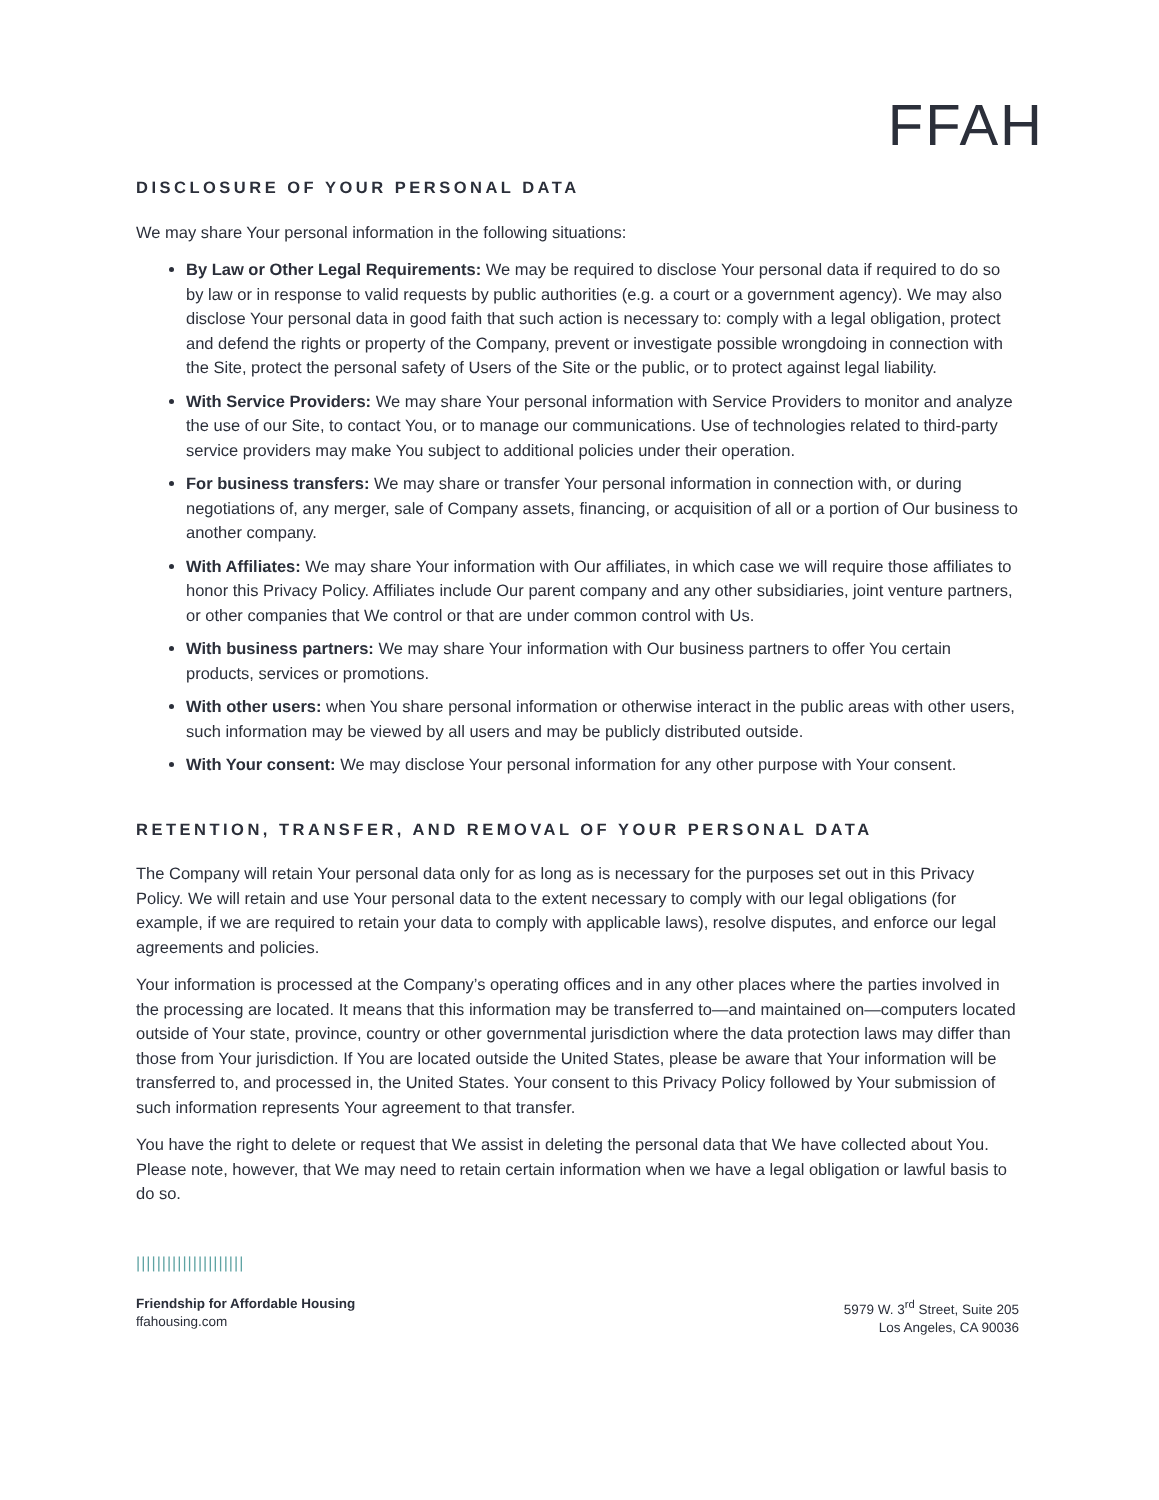FFAH
DISCLOSURE OF YOUR PERSONAL DATA
We may share Your personal information in the following situations:
By Law or Other Legal Requirements: We may be required to disclose Your personal data if required to do so by law or in response to valid requests by public authorities (e.g. a court or a government agency). We may also disclose Your personal data in good faith that such action is necessary to: comply with a legal obligation, protect and defend the rights or property of the Company, prevent or investigate possible wrongdoing in connection with the Site, protect the personal safety of Users of the Site or the public, or to protect against legal liability.
With Service Providers: We may share Your personal information with Service Providers to monitor and analyze the use of our Site, to contact You, or to manage our communications. Use of technologies related to third-party service providers may make You subject to additional policies under their operation.
For business transfers: We may share or transfer Your personal information in connection with, or during negotiations of, any merger, sale of Company assets, financing, or acquisition of all or a portion of Our business to another company.
With Affiliates: We may share Your information with Our affiliates, in which case we will require those affiliates to honor this Privacy Policy. Affiliates include Our parent company and any other subsidiaries, joint venture partners, or other companies that We control or that are under common control with Us.
With business partners: We may share Your information with Our business partners to offer You certain products, services or promotions.
With other users: when You share personal information or otherwise interact in the public areas with other users, such information may be viewed by all users and may be publicly distributed outside.
With Your consent: We may disclose Your personal information for any other purpose with Your consent.
RETENTION, TRANSFER, AND REMOVAL OF YOUR PERSONAL DATA
The Company will retain Your personal data only for as long as is necessary for the purposes set out in this Privacy Policy. We will retain and use Your personal data to the extent necessary to comply with our legal obligations (for example, if we are required to retain your data to comply with applicable laws), resolve disputes, and enforce our legal agreements and policies.
Your information is processed at the Company’s operating offices and in any other places where the parties involved in the processing are located. It means that this information may be transferred to—and maintained on—computers located outside of Your state, province, country or other governmental jurisdiction where the data protection laws may differ than those from Your jurisdiction. If You are located outside the United States, please be aware that Your information will be transferred to, and processed in, the United States. Your consent to this Privacy Policy followed by Your submission of such information represents Your agreement to that transfer.
You have the right to delete or request that We assist in deleting the personal data that We have collected about You. Please note, however, that We may need to retain certain information when we have a legal obligation or lawful basis to do so.
|||||||||||||||||||||
Friendship for Affordable Housing
ffahousing.com
5979 W. 3<sup>rd</sup> Street, Suite 205
Los Angeles, CA 90036